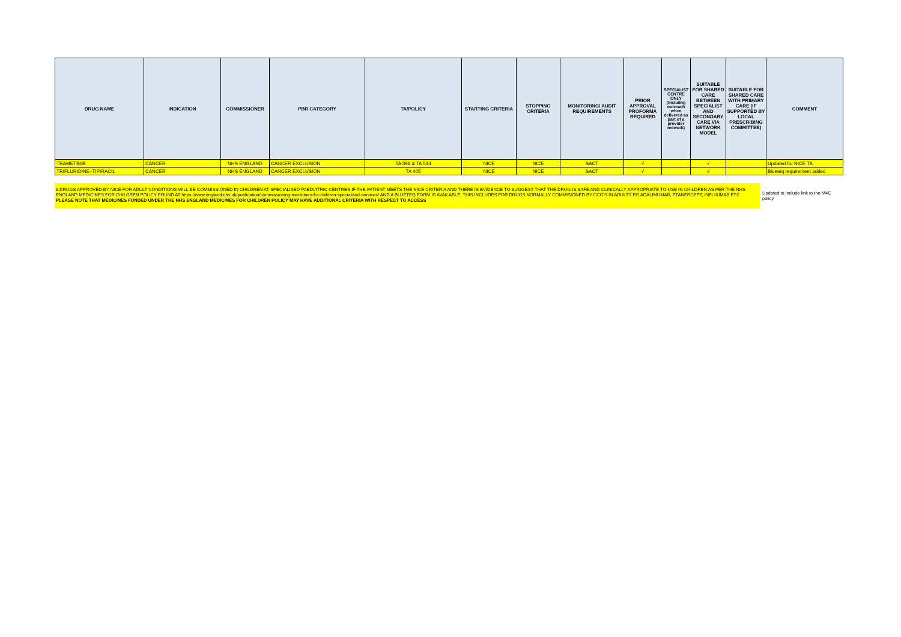| DRUG NAME | INDICATION | COMMISSIONER | PBR CATEGORY | TA/POLICY | STARTING CRITERIA | STOPPING CRITERIA | MONITORING/ AUDIT REQUIREMENTS | PRIOR APPROVAL PROFORMA REQUIRED | SPECIALIST CENTRE ONLY (includng outreach when delivered as part of a provider network) | SUITABLE FOR SHARED CARE BETWEEN SPECIALIST AND SECONDARY CARE VIA NETWORK MODEL | SUITABLE FOR SHARED CARE WITH PRIMARY CARE (IF SUPPORTED BY LOCAL PRESCRIBING COMMITTEE) | COMMENT |
| --- | --- | --- | --- | --- | --- | --- | --- | --- | --- | --- | --- | --- |
| TRAMETINIB | CANCER | NHS ENGLAND | CANCER EXCLUSION | TA 396 & TA 544 | NICE | NICE | SACT | √ | | √ | | Updated for NICE TA |
| TRIFLURIDINE–TIPIRACIL | CANCER | NHS ENGLAND | CANCER EXCLUSION | TA 405 | NICE | NICE | SACT | √ | | √ | | Blueteq requirement added |
8.DRUGS APPROVED BY NICE FOR ADULT CONDITIONS WILL BE COMMISSIONED IN CHILDREN AT SPECIALISED PAEDIATRIC CENTRES IF THE PATIENT MEETS THE NICE CRITERIA AND THERE IS EVIDENCE TO SUGGEST THAT THE DRUG IS SAFE AND CLINICALLY APPROPRIATE TO USE IN CHILDREN AS PER THE NHS ENGLAND MEDICINES FOR CHILDREN POLICY FOUND AT https://www.england.nhs.uk/publication/commissioning-medicines-for-children-specialised-services/ AND A BLUETEQ FORM IS AVAILABLE. THIS INCLUDES FOR DRUGS NORMALLY COMMISIONED BY CCG'S IN ADULTS EG ADALIMUMAB, ETANERCEPT, INFLIXIMAB ETC PLEASE NOTE THAT MEDICINES FUNDED UNDER THE NHS ENGLAND MEDICINES FOR CHILDREN POLICY MAY HAVE ADDITIONAL CRITERIA WITH RESPECT TO ACCESS
Updated to include link to the M4C policy